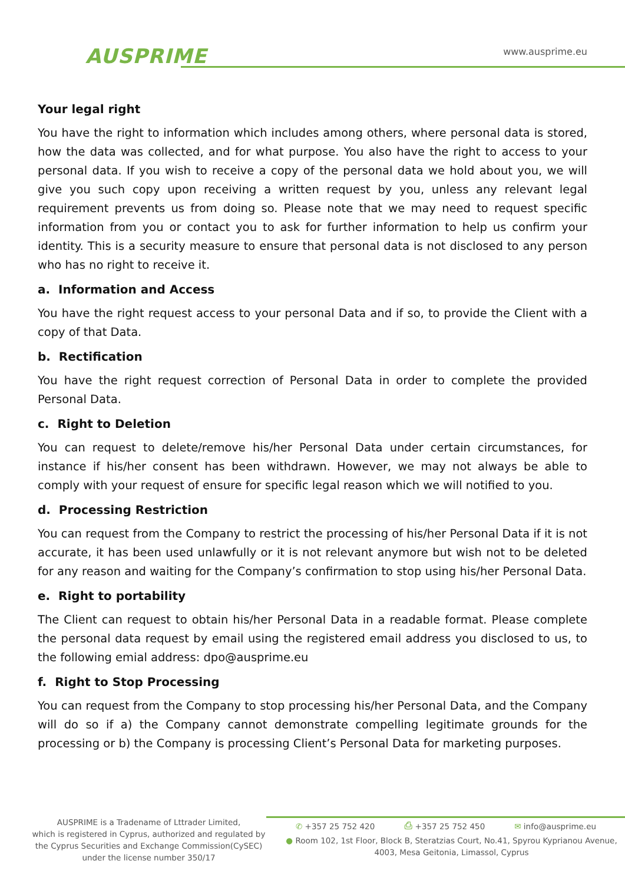AUSPRIME
www.ausprime.eu
Your legal right
You have the right to information which includes among others, where personal data is stored, how the data was collected, and for what purpose. You also have the right to access to your personal data. If you wish to receive a copy of the personal data we hold about you, we will give you such copy upon receiving a written request by you, unless any relevant legal requirement prevents us from doing so. Please note that we may need to request specific information from you or contact you to ask for further information to help us confirm your identity. This is a security measure to ensure that personal data is not disclosed to any person who has no right to receive it.
a. Information and Access
You have the right request access to your personal Data and if so, to provide the Client with a copy of that Data.
b. Rectification
You have the right request correction of Personal Data in order to complete the provided Personal Data.
c. Right to Deletion
You can request to delete/remove his/her Personal Data under certain circumstances, for instance if his/her consent has been withdrawn. However, we may not always be able to comply with your request of ensure for specific legal reason which we will notified to you.
d. Processing Restriction
You can request from the Company to restrict the processing of his/her Personal Data if it is not accurate, it has been used unlawfully or it is not relevant anymore but wish not to be deleted for any reason and waiting for the Company’s confirmation to stop using his/her Personal Data.
e. Right to portability
The Client can request to obtain his/her Personal Data in a readable format. Please complete the personal data request by email using the registered email address you disclosed to us, to the following emial address: dpo@ausprime.eu
f. Right to Stop Processing
You can request from the Company to stop processing his/her Personal Data, and the Company will do so if a) the Company cannot demonstrate compelling legitimate grounds for the processing or b) the Company is processing Client’s Personal Data for marketing purposes.
AUSPRIME is a Tradename of Lttrader Limited,
which is registered in Cyprus, authorized and regulated by the Cyprus Securities and Exchange Commission(CySEC)
under the license number 350/17
✆ +357 25 752 420 ⎙ +357 25 752 450 ✉ info@ausprime.eu
● Room 102, 1st Floor, Block B, Steratzias Court, No.41, Spyrou Kyprianou Avenue,
4003, Mesa Geitonia, Limassol, Cyprus